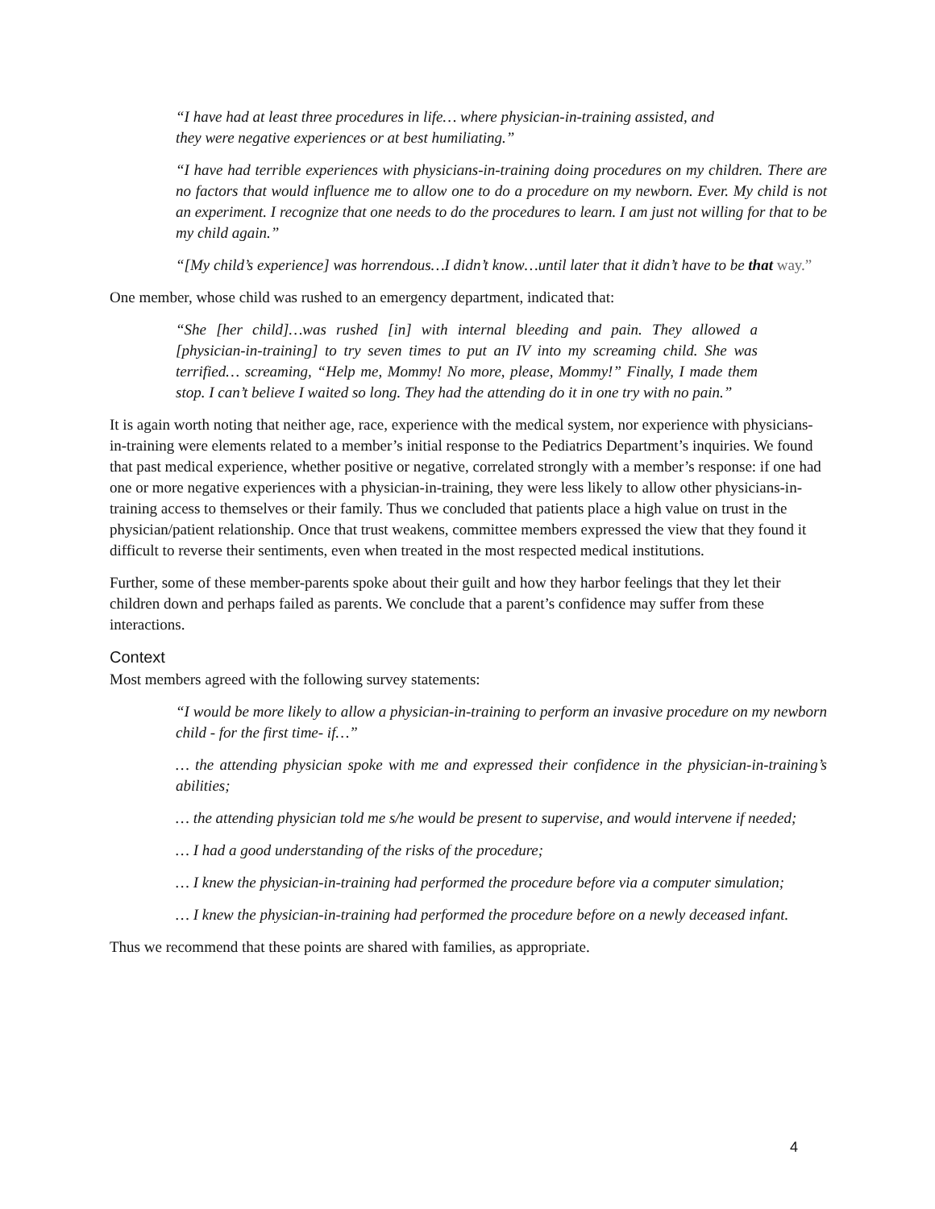“I have had at least three procedures in life… where physician-in-training assisted, and
they were negative experiences or at best humiliating.”
“I have had terrible experiences with physicians-in-training doing procedures on my children. There are no factors that would influence me to allow one to do a procedure on my newborn. Ever. My child is not an experiment. I recognize that one needs to do the procedures to learn. I am just not willing for that to be my child again.”
“[My child’s experience] was horrendous…I didn’t know…until later that it didn’t have to be that way.”
One member, whose child was rushed to an emergency department, indicated that:
“She [her child]…was rushed [in] with internal bleeding and pain. They allowed a [physician-in-training] to try seven times to put an IV into my screaming child. She was terrified… screaming, “Help me, Mommy! No more, please, Mommy!” Finally, I made them stop. I can’t believe I waited so long. They had the attending do it in one try with no pain.”
It is again worth noting that neither age, race, experience with the medical system, nor experience with physicians-in-training were elements related to a member’s initial response to the Pediatrics Department’s inquiries. We found that past medical experience, whether positive or negative, correlated strongly with a member’s response: if one had one or more negative experiences with a physician-in-training, they were less likely to allow other physicians-in-training access to themselves or their family. Thus we concluded that patients place a high value on trust in the physician/patient relationship. Once that trust weakens, committee members expressed the view that they found it difficult to reverse their sentiments, even when treated in the most respected medical institutions.
Further, some of these member-parents spoke about their guilt and how they harbor feelings that they let their children down and perhaps failed as parents. We conclude that a parent’s confidence may suffer from these interactions.
Context
Most members agreed with the following survey statements:
“I would be more likely to allow a physician-in-training to perform an invasive procedure on my newborn child - for the first time- if…”
… the attending physician spoke with me and expressed their confidence in the physician-in-training’s abilities;
… the attending physician told me s/he would be present to supervise, and would intervene if needed;
… I had a good understanding of the risks of the procedure;
… I knew the physician-in-training had performed the procedure before via a computer simulation;
… I knew the physician-in-training had performed the procedure before on a newly deceased infant.
Thus we recommend that these points are shared with families, as appropriate.
4